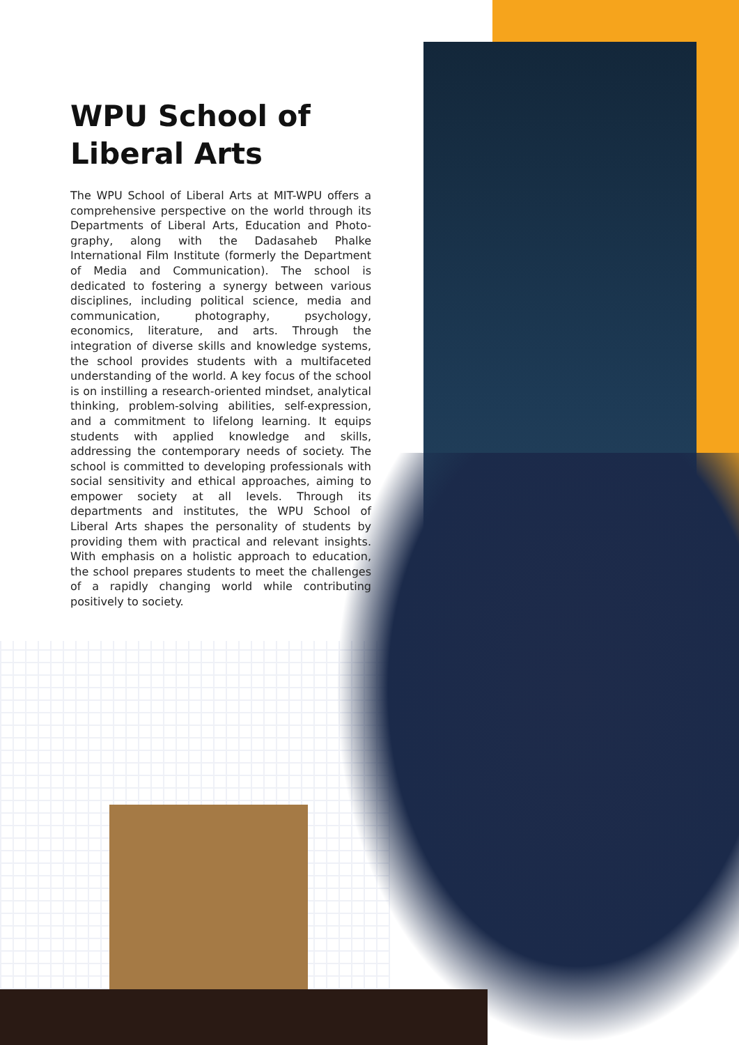WPU School of Liberal Arts
The WPU School of Liberal Arts at MIT-WPU offers a comprehensive perspective on the world through its Departments of Liberal Arts, Education and Photo-graphy, along with the Dadasaheb Phalke International Film Institute (formerly the Department of Media and Communication). The school is dedicated to fostering a synergy between various disciplines, including political science, media and communication, photography, psychology, economics, literature, and arts. Through the integration of diverse skills and knowledge systems, the school provides students with a multifaceted understanding of the world. A key focus of the school is on instilling a research-oriented mindset, analytical thinking, problem-solving abilities, self-expression, and a commitment to lifelong learning. It equips students with applied knowledge and skills, addressing the contemporary needs of society. The school is committed to developing professionals with social sensitivity and ethical approaches, aiming to empower society at all levels. Through its departments and institutes, the WPU School of Liberal Arts shapes the personality of students by providing them with practical and relevant insights. With emphasis on a holistic approach to education, the school prepares students to meet the challenges of a rapidly changing world while contributing positively to society.